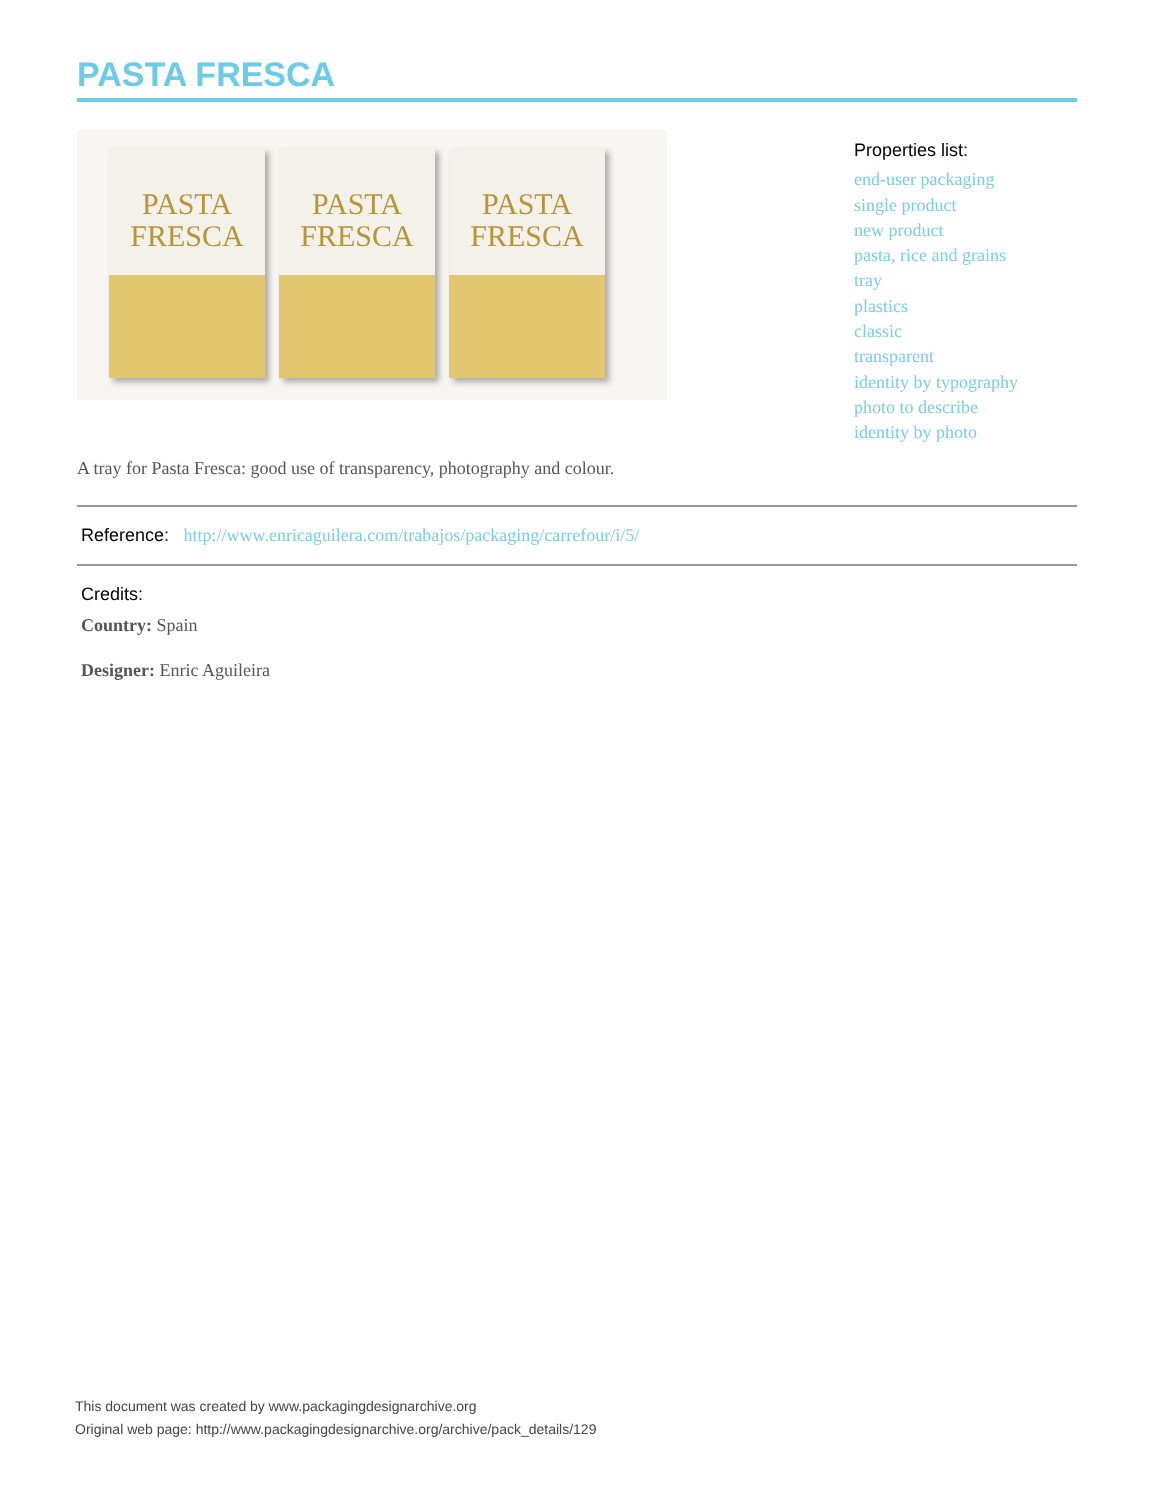PASTA FRESCA
PASTA
FRESCA
PASTA
FRESCA
PASTA
FRESCA
Properties list:
end-user packaging
single product
new product
pasta, rice and grains
tray
plastics
classic
transparent
identity by typography
photo to describe
identity by photo
A tray for Pasta Fresca: good use of transparency, photography and colour.
Reference: http://www.enricaguilera.com/trabajos/packaging/carrefour/i/5/
Credits:
Country: Spain
Designer: Enric Aguileira
This document was created by www.packagingdesignarchive.org
Original web page: http://www.packagingdesignarchive.org/archive/pack_details/129